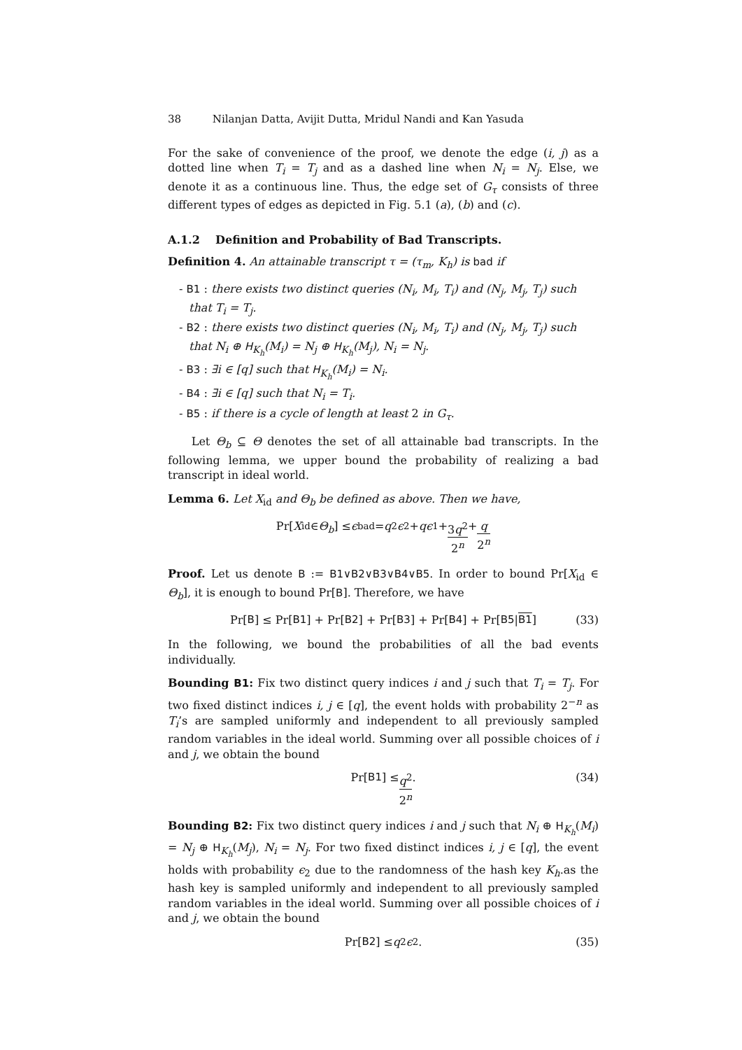38 Nilanjan Datta, Avijit Dutta, Mridul Nandi and Kan Yasuda
For the sake of convenience of the proof, we denote the edge (i, j) as a dotted line when T<sub>i</sub> = T<sub>j</sub> and as a dashed line when N<sub>i</sub> = N<sub>j</sub>. Else, we denote it as a continuous line. Thus, the edge set of G<sub>τ</sub> consists of three different types of edges as depicted in Fig. 5.1 (a), (b) and (c).
A.1.2 Definition and Probability of Bad Transcripts.
Definition 4. An attainable transcript τ = (τ<sub>m</sub>, K<sub>h</sub>) is bad if
- B1 : there exists two distinct queries (N<sub>i</sub>, M<sub>i</sub>, T<sub>i</sub>) and (N<sub>j</sub>, M<sub>j</sub>, T<sub>j</sub>) such that T<sub>i</sub> = T<sub>j</sub>.
- B2 : there exists two distinct queries (N<sub>i</sub>, M<sub>i</sub>, T<sub>i</sub>) and (N<sub>j</sub>, M<sub>j</sub>, T<sub>j</sub>) such that N<sub>i</sub> ⊕ H<sub>K<sub>h</sub></sub>(M<sub>i</sub>) = N<sub>j</sub> ⊕ H<sub>K<sub>h</sub></sub>(M<sub>j</sub>), N<sub>i</sub> = N<sub>j</sub>.
- B3 : ∃i ∈ [q] such that H<sub>K<sub>h</sub></sub>(M<sub>i</sub>) = N<sub>i</sub>.
- B4 : ∃i ∈ [q] such that N<sub>i</sub> = T<sub>i</sub>.
- B5 : if there is a cycle of length at least 2 in G<sub>τ</sub>.
Let Θ<sub>b</sub> ⊆ Θ denotes the set of all attainable bad transcripts. In the following lemma, we upper bound the probability of realizing a bad transcript in ideal world.
Lemma 6. Let X<sub>id</sub> and Θ<sub>b</sub> be defined as above. Then we have,
Pr[X<sub>id</sub> ∈ Θ<sub>b</sub>] ≤ ϵ<sub>bad</sub> = q<sup>2</sup> ϵ<sub>2</sub> + qϵ<sub>1</sub> + 3q<sup>2</sup> 2<sup>n</sup> + q 2<sup>n</sup>
Proof. Let us denote B := B1∨B2∨B3∨B4∨B5. In order to bound Pr[X<sub>id</sub> ∈ Θ<sub>b</sub>], it is enough to bound Pr[B]. Therefore, we have
Pr[B] ≤ Pr[B1] + Pr[B2] + Pr[B3] + Pr[B4] + Pr[B5 | B1] (33)
In the following, we bound the probabilities of all the bad events individually.
Bounding B1: Fix two distinct query indices i and j such that T<sub>i</sub> = T<sub>j</sub>. For two fixed distinct indices i, j ∈ [q], the event holds with probability 2<sup>−n</sup> as T<sub>i</sub>’s are sampled uniformly and independent to all previously sampled random variables in the ideal world. Summing over all possible choices of i and j, we obtain the bound
Pr[B1] ≤ q<sup>2</sup> 2<sup>n</sup>. (34)
Bounding B2: Fix two distinct query indices i and j such that N<sub>i</sub> ⊕ H<sub>K<sub>h</sub></sub>(M<sub>i</sub>) = N<sub>j</sub> ⊕ H<sub>K<sub>h</sub></sub>(M<sub>j</sub>), N<sub>i</sub> = N<sub>j</sub>. For two fixed distinct indices i, j ∈ [q], the event holds with probability ϵ<sub>2</sub> due to the randomness of the hash key K<sub>h</sub>.as the hash key is sampled uniformly and independent to all previously sampled random variables in the ideal world. Summing over all possible choices of i and j, we obtain the bound
Pr[B2] ≤ q<sup>2</sup> ϵ<sub>2</sub>. (35)